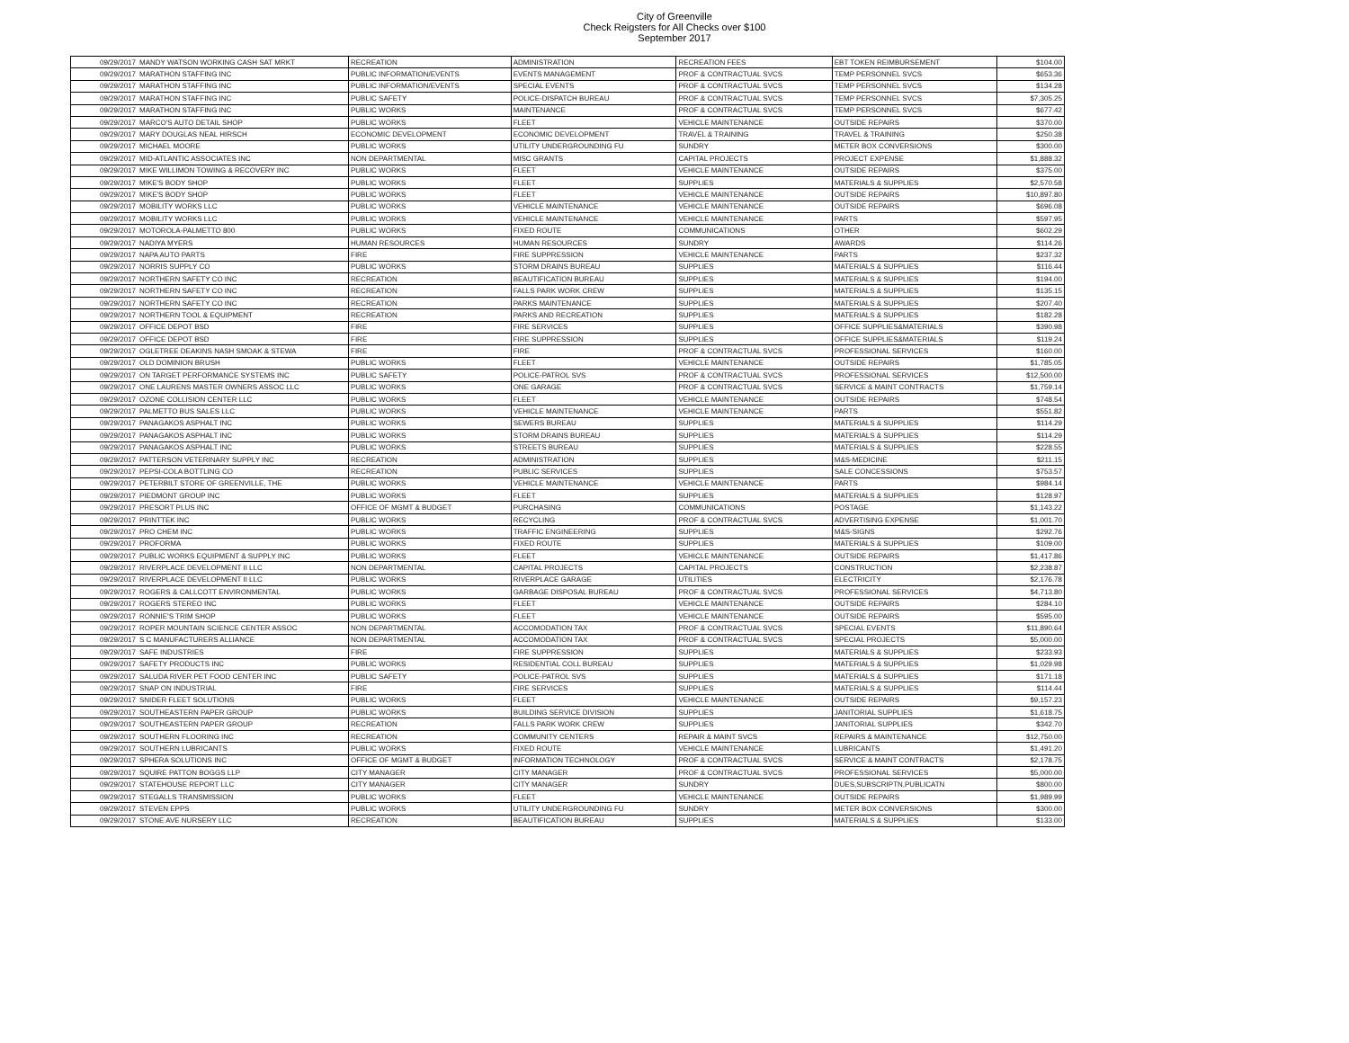City of Greenville
Check Reigsters for All Checks over $100
September 2017
| 09/29/2017 | MANDY WATSON WORKING CASH SAT MRKT | RECREATION | ADMINISTRATION | RECREATION FEES | EBT TOKEN REIMBURSEMENT | $104.00 |
| 09/29/2017 | MARATHON STAFFING INC | PUBLIC INFORMATION/EVENTS | EVENTS MANAGEMENT | PROF & CONTRACTUAL SVCS | TEMP PERSONNEL SVCS | $653.36 |
| 09/29/2017 | MARATHON STAFFING INC | PUBLIC INFORMATION/EVENTS | SPECIAL EVENTS | PROF & CONTRACTUAL SVCS | TEMP PERSONNEL SVCS | $134.28 |
| 09/29/2017 | MARATHON STAFFING INC | PUBLIC SAFETY | POLICE-DISPATCH BUREAU | PROF & CONTRACTUAL SVCS | TEMP PERSONNEL SVCS | $7,305.25 |
| 09/29/2017 | MARATHON STAFFING INC | PUBLIC WORKS | MAINTENANCE | PROF & CONTRACTUAL SVCS | TEMP PERSONNEL SVCS | $677.42 |
| 09/29/2017 | MARCO'S AUTO DETAIL SHOP | PUBLIC WORKS | FLEET | VEHICLE MAINTENANCE | OUTSIDE REPAIRS | $370.00 |
| 09/29/2017 | MARY DOUGLAS NEAL HIRSCH | ECONOMIC DEVELOPMENT | ECONOMIC DEVELOPMENT | TRAVEL & TRAINING | TRAVEL & TRAINING | $250.38 |
| 09/29/2017 | MICHAEL MOORE | PUBLIC WORKS | UTILITY UNDERGROUNDING FU | SUNDRY | METER BOX CONVERSIONS | $300.00 |
| 09/29/2017 | MID-ATLANTIC ASSOCIATES INC | NON DEPARTMENTAL | MISC GRANTS | CAPITAL PROJECTS | PROJECT EXPENSE | $1,888.32 |
| 09/29/2017 | MIKE WILLIMON TOWING & RECOVERY INC | PUBLIC WORKS | FLEET | VEHICLE MAINTENANCE | OUTSIDE REPAIRS | $375.00 |
| 09/29/2017 | MIKE'S BODY SHOP | PUBLIC WORKS | FLEET | SUPPLIES | MATERIALS & SUPPLIES | $2,570.58 |
| 09/29/2017 | MIKE'S BODY SHOP | PUBLIC WORKS | FLEET | VEHICLE MAINTENANCE | OUTSIDE REPAIRS | $10,897.80 |
| 09/29/2017 | MOBILITY WORKS LLC | PUBLIC WORKS | VEHICLE MAINTENANCE | VEHICLE MAINTENANCE | OUTSIDE REPAIRS | $696.08 |
| 09/29/2017 | MOBILITY WORKS LLC | PUBLIC WORKS | VEHICLE MAINTENANCE | VEHICLE MAINTENANCE | PARTS | $597.95 |
| 09/29/2017 | MOTOROLA-PALMETTO 800 | PUBLIC WORKS | FIXED ROUTE | COMMUNICATIONS | OTHER | $602.29 |
| 09/29/2017 | NADIYA MYERS | HUMAN RESOURCES | HUMAN RESOURCES | SUNDRY | AWARDS | $114.26 |
| 09/29/2017 | NAPA AUTO PARTS | FIRE | FIRE SUPPRESSION | VEHICLE MAINTENANCE | PARTS | $237.32 |
| 09/29/2017 | NORRIS SUPPLY CO | PUBLIC WORKS | STORM DRAINS BUREAU | SUPPLIES | MATERIALS & SUPPLIES | $116.44 |
| 09/29/2017 | NORTHERN SAFETY CO INC | RECREATION | BEAUTIFICATION BUREAU | SUPPLIES | MATERIALS & SUPPLIES | $194.00 |
| 09/29/2017 | NORTHERN SAFETY CO INC | RECREATION | FALLS PARK WORK CREW | SUPPLIES | MATERIALS & SUPPLIES | $135.15 |
| 09/29/2017 | NORTHERN SAFETY CO INC | RECREATION | PARKS MAINTENANCE | SUPPLIES | MATERIALS & SUPPLIES | $207.40 |
| 09/29/2017 | NORTHERN TOOL & EQUIPMENT | RECREATION | PARKS AND RECREATION | SUPPLIES | MATERIALS & SUPPLIES | $182.28 |
| 09/29/2017 | OFFICE DEPOT BSD | FIRE | FIRE SERVICES | SUPPLIES | OFFICE SUPPLIES&MATERIALS | $390.98 |
| 09/29/2017 | OFFICE DEPOT BSD | FIRE | FIRE SUPPRESSION | SUPPLIES | OFFICE SUPPLIES&MATERIALS | $119.24 |
| 09/29/2017 | OGLETREE DEAKINS NASH SMOAK & STEWA | FIRE | FIRE | PROF & CONTRACTUAL SVCS | PROFESSIONAL SERVICES | $160.00 |
| 09/29/2017 | OLD DOMINION BRUSH | PUBLIC WORKS | FLEET | VEHICLE MAINTENANCE | OUTSIDE REPAIRS | $1,785.05 |
| 09/29/2017 | ON TARGET PERFORMANCE SYSTEMS INC | PUBLIC SAFETY | POLICE-PATROL SVS | PROF & CONTRACTUAL SVCS | PROFESSIONAL SERVICES | $12,500.00 |
| 09/29/2017 | ONE LAURENS MASTER OWNERS ASSOC LLC | PUBLIC WORKS | ONE GARAGE | PROF & CONTRACTUAL SVCS | SERVICE & MAINT CONTRACTS | $1,759.14 |
| 09/29/2017 | OZONE COLLISION CENTER LLC | PUBLIC WORKS | FLEET | VEHICLE MAINTENANCE | OUTSIDE REPAIRS | $748.54 |
| 09/29/2017 | PALMETTO BUS SALES LLC | PUBLIC WORKS | VEHICLE MAINTENANCE | VEHICLE MAINTENANCE | PARTS | $551.82 |
| 09/29/2017 | PANAGAKOS ASPHALT INC | PUBLIC WORKS | SEWERS BUREAU | SUPPLIES | MATERIALS & SUPPLIES | $114.29 |
| 09/29/2017 | PANAGAKOS ASPHALT INC | PUBLIC WORKS | STORM DRAINS BUREAU | SUPPLIES | MATERIALS & SUPPLIES | $114.29 |
| 09/29/2017 | PANAGAKOS ASPHALT INC | PUBLIC WORKS | STREETS BUREAU | SUPPLIES | MATERIALS & SUPPLIES | $228.55 |
| 09/29/2017 | PATTERSON VETERINARY SUPPLY INC | RECREATION | ADMINISTRATION | SUPPLIES | M&S-MEDICINE | $211.15 |
| 09/29/2017 | PEPSI-COLA BOTTLING CO | RECREATION | PUBLIC SERVICES | SUPPLIES | SALE CONCESSIONS | $753.57 |
| 09/29/2017 | PETERBILT STORE OF GREENVILLE, THE | PUBLIC WORKS | VEHICLE MAINTENANCE | VEHICLE MAINTENANCE | PARTS | $984.14 |
| 09/29/2017 | PIEDMONT GROUP INC | PUBLIC WORKS | FLEET | SUPPLIES | MATERIALS & SUPPLIES | $128.97 |
| 09/29/2017 | PRESORT PLUS INC | OFFICE OF MGMT & BUDGET | PURCHASING | COMMUNICATIONS | POSTAGE | $1,143.22 |
| 09/29/2017 | PRINTTEK INC | PUBLIC WORKS | RECYCLING | PROF & CONTRACTUAL SVCS | ADVERTISING EXPENSE | $1,001.70 |
| 09/29/2017 | PRO CHEM INC | PUBLIC WORKS | TRAFFIC ENGINEERING | SUPPLIES | M&S-SIGNS | $292.76 |
| 09/29/2017 | PROFORMA | PUBLIC WORKS | FIXED ROUTE | SUPPLIES | MATERIALS & SUPPLIES | $109.00 |
| 09/29/2017 | PUBLIC WORKS EQUIPMENT & SUPPLY INC | PUBLIC WORKS | FLEET | VEHICLE MAINTENANCE | OUTSIDE REPAIRS | $1,417.86 |
| 09/29/2017 | RIVERPLACE DEVELOPMENT II LLC | NON DEPARTMENTAL | CAPITAL PROJECTS | CAPITAL PROJECTS | CONSTRUCTION | $2,238.87 |
| 09/29/2017 | RIVERPLACE DEVELOPMENT II LLC | PUBLIC WORKS | RIVERPLACE GARAGE | UTILITIES | ELECTRICITY | $2,176.78 |
| 09/29/2017 | ROGERS & CALLCOTT ENVIRONMENTAL | PUBLIC WORKS | GARBAGE DISPOSAL BUREAU | PROF & CONTRACTUAL SVCS | PROFESSIONAL SERVICES | $4,713.80 |
| 09/29/2017 | ROGERS STEREO INC | PUBLIC WORKS | FLEET | VEHICLE MAINTENANCE | OUTSIDE REPAIRS | $284.10 |
| 09/29/2017 | RONNIE'S TRIM SHOP | PUBLIC WORKS | FLEET | VEHICLE MAINTENANCE | OUTSIDE REPAIRS | $595.00 |
| 09/29/2017 | ROPER MOUNTAIN SCIENCE CENTER ASSOC | NON DEPARTMENTAL | ACCOMODATION TAX | PROF & CONTRACTUAL SVCS | SPECIAL EVENTS | $11,890.64 |
| 09/29/2017 | S C MANUFACTURERS ALLIANCE | NON DEPARTMENTAL | ACCOMODATION TAX | PROF & CONTRACTUAL SVCS | SPECIAL PROJECTS | $5,000.00 |
| 09/29/2017 | SAFE INDUSTRIES | FIRE | FIRE SUPPRESSION | SUPPLIES | MATERIALS & SUPPLIES | $233.93 |
| 09/29/2017 | SAFETY PRODUCTS INC | PUBLIC WORKS | RESIDENTIAL COLL BUREAU | SUPPLIES | MATERIALS & SUPPLIES | $1,029.98 |
| 09/29/2017 | SALUDA RIVER PET FOOD CENTER INC | PUBLIC SAFETY | POLICE-PATROL SVS | SUPPLIES | MATERIALS & SUPPLIES | $171.18 |
| 09/29/2017 | SNAP ON INDUSTRIAL | FIRE | FIRE SERVICES | SUPPLIES | MATERIALS & SUPPLIES | $114.44 |
| 09/29/2017 | SNIDER FLEET SOLUTIONS | PUBLIC WORKS | FLEET | VEHICLE MAINTENANCE | OUTSIDE REPAIRS | $9,157.23 |
| 09/29/2017 | SOUTHEASTERN PAPER GROUP | PUBLIC WORKS | BUILDING SERVICE DIVISION | SUPPLIES | JANITORIAL SUPPLIES | $1,618.75 |
| 09/29/2017 | SOUTHEASTERN PAPER GROUP | RECREATION | FALLS PARK WORK CREW | SUPPLIES | JANITORIAL SUPPLIES | $342.70 |
| 09/29/2017 | SOUTHERN FLOORING INC | RECREATION | COMMUNITY CENTERS | REPAIR & MAINT SVCS | REPAIRS & MAINTENANCE | $12,750.00 |
| 09/29/2017 | SOUTHERN LUBRICANTS | PUBLIC WORKS | FIXED ROUTE | VEHICLE MAINTENANCE | LUBRICANTS | $1,491.20 |
| 09/29/2017 | SPHERA SOLUTIONS INC | OFFICE OF MGMT & BUDGET | INFORMATION TECHNOLOGY | PROF & CONTRACTUAL SVCS | SERVICE & MAINT CONTRACTS | $2,178.75 |
| 09/29/2017 | SQUIRE PATTON BOGGS LLP | CITY MANAGER | CITY MANAGER | PROF & CONTRACTUAL SVCS | PROFESSIONAL SERVICES | $5,000.00 |
| 09/29/2017 | STATEHOUSE REPORT LLC | CITY MANAGER | CITY MANAGER | SUNDRY | DUES,SUBSCRIPTN,PUBLICATN | $800.00 |
| 09/29/2017 | STEGALLS TRANSMISSION | PUBLIC WORKS | FLEET | VEHICLE MAINTENANCE | OUTSIDE REPAIRS | $1,989.99 |
| 09/29/2017 | STEVEN EPPS | PUBLIC WORKS | UTILITY UNDERGROUNDING FU | SUNDRY | METER BOX CONVERSIONS | $300.00 |
| 09/29/2017 | STONE AVE NURSERY LLC | RECREATION | BEAUTIFICATION BUREAU | SUPPLIES | MATERIALS & SUPPLIES | $133.00 |